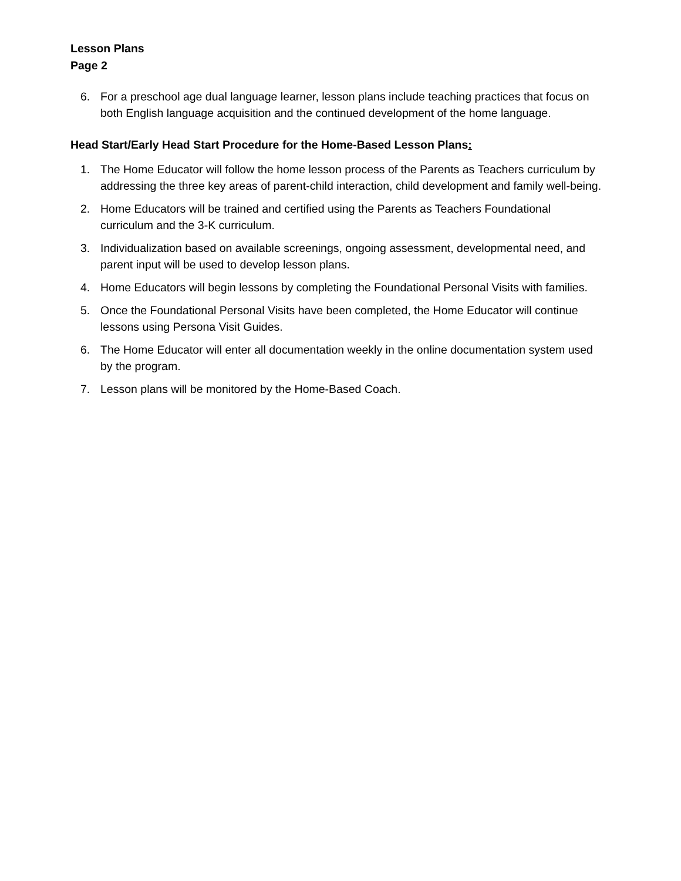Lesson Plans
Page 2
6. For a preschool age dual language learner, lesson plans include teaching practices that focus on both English language acquisition and the continued development of the home language.
Head Start/Early Head Start Procedure for the Home-Based Lesson Plans:
1. The Home Educator will follow the home lesson process of the Parents as Teachers curriculum by addressing the three key areas of parent-child interaction, child development and family well-being.
2. Home Educators will be trained and certified using the Parents as Teachers Foundational curriculum and the 3-K curriculum.
3. Individualization based on available screenings, ongoing assessment, developmental need, and parent input will be used to develop lesson plans.
4. Home Educators will begin lessons by completing the Foundational Personal Visits with families.
5. Once the Foundational Personal Visits have been completed, the Home Educator will continue lessons using Persona Visit Guides.
6. The Home Educator will enter all documentation weekly in the online documentation system used by the program.
7. Lesson plans will be monitored by the Home-Based Coach.